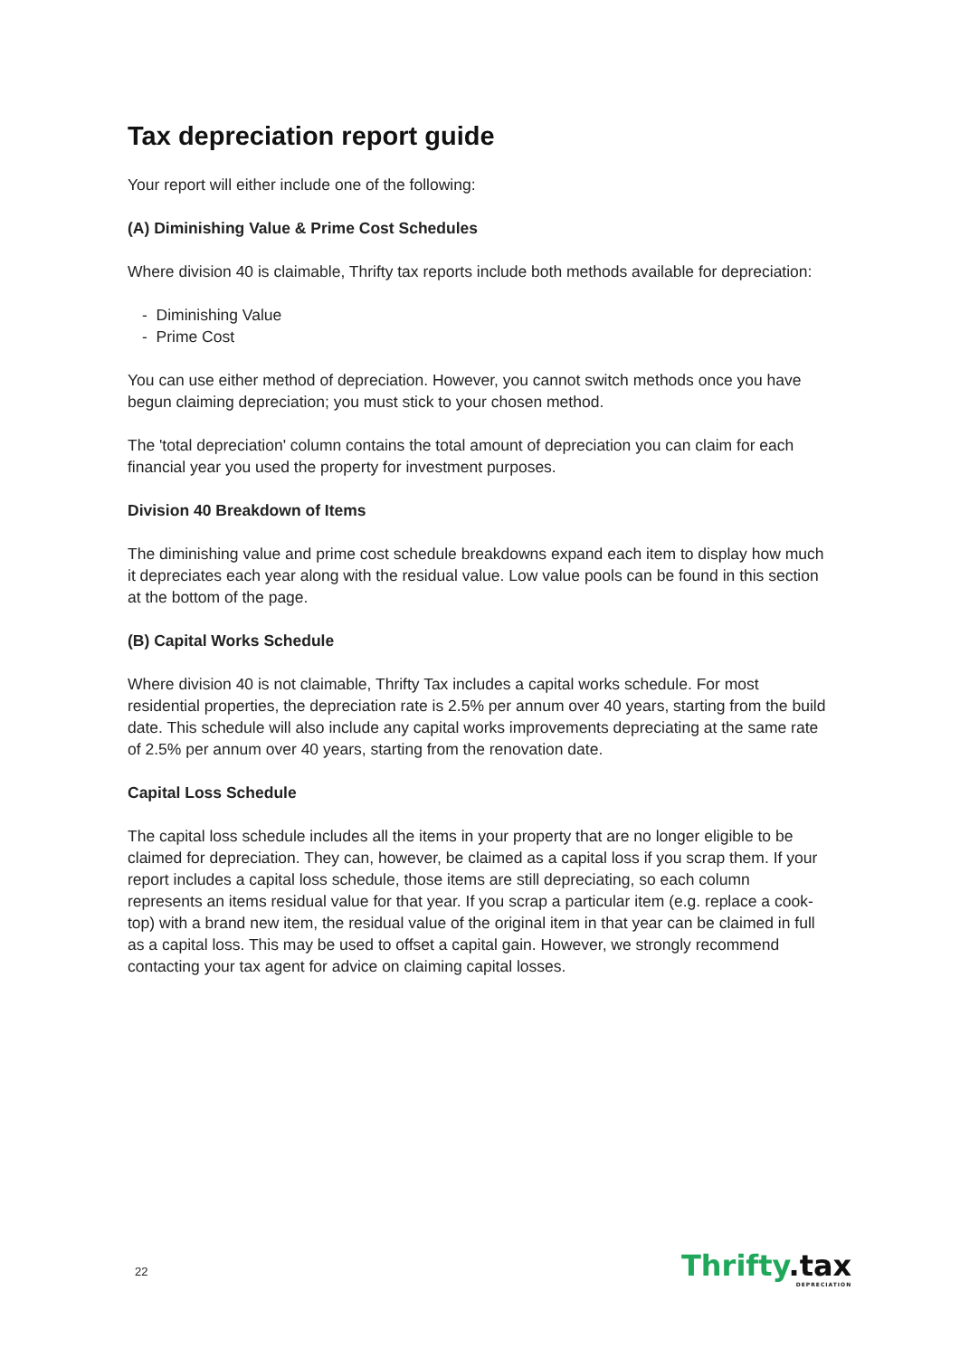Tax depreciation report guide
Your report will either include one of the following:
(A) Diminishing Value & Prime Cost Schedules
Where division 40 is claimable, Thrifty tax reports include both methods available for depreciation:
- Diminishing Value
- Prime Cost
You can use either method of depreciation. However, you cannot switch methods once you have begun claiming depreciation; you must stick to your chosen method.
The 'total depreciation' column contains the total amount of depreciation you can claim for each financial year you used the property for investment purposes.
Division 40 Breakdown of Items
The diminishing value and prime cost schedule breakdowns expand each item to display how much it depreciates each year along with the residual value. Low value pools can be found in this section at the bottom of the page.
(B) Capital Works Schedule
Where division 40 is not claimable, Thrifty Tax includes a capital works schedule. For most residential properties, the depreciation rate is 2.5% per annum over 40 years, starting from the build date. This schedule will also include any capital works improvements depreciating at the same rate of 2.5% per annum over 40 years, starting from the renovation date.
Capital Loss Schedule
The capital loss schedule includes all the items in your property that are no longer eligible to be claimed for depreciation. They can, however, be claimed as a capital loss if you scrap them. If your report includes a capital loss schedule, those items are still depreciating, so each column represents an items residual value for that year. If you scrap a particular item (e.g. replace a cook-top) with a brand new item, the residual value of the original item in that year can be claimed in full as a capital loss. This may be used to offset a capital gain. However, we strongly recommend contacting your tax agent for advice on claiming capital losses.
22 Thrifty.tax
DEPRECIATION